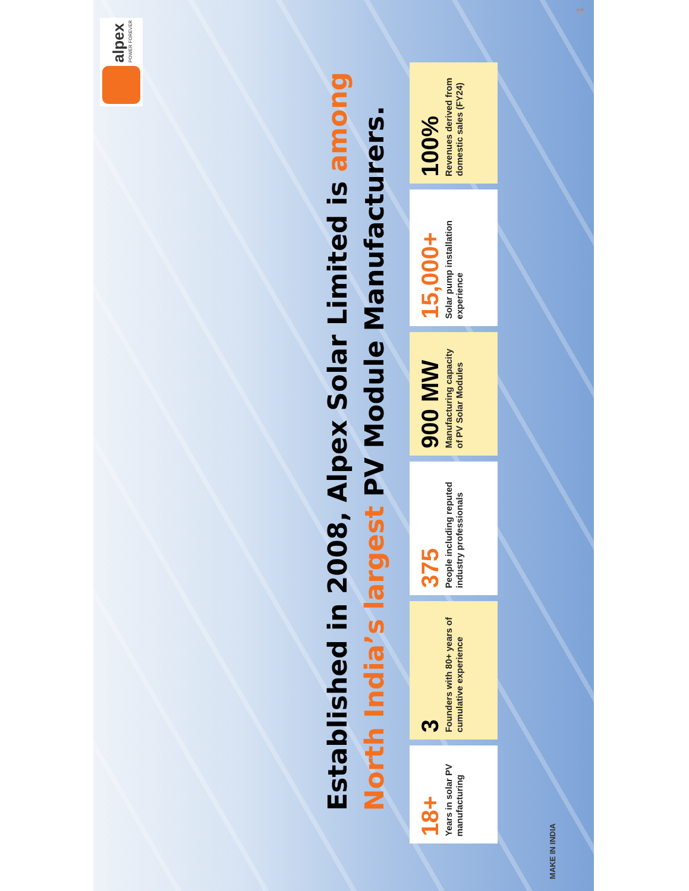alpex
POWER FOREVER
Established in 2008, Alpex Solar Limited is among
North India’s largest PV Module Manufacturers.
18+
Years in solar PV manufacturing
3
Founders with 80+ years of cumulative experience
375
People including reputed industry professionals
900 MW
Manufacturing capacity of PV Solar Modules
15,000+
Solar pump installation experience
100%
Revenues derived from domestic sales (FY24)
MAKE IN INDIA 1